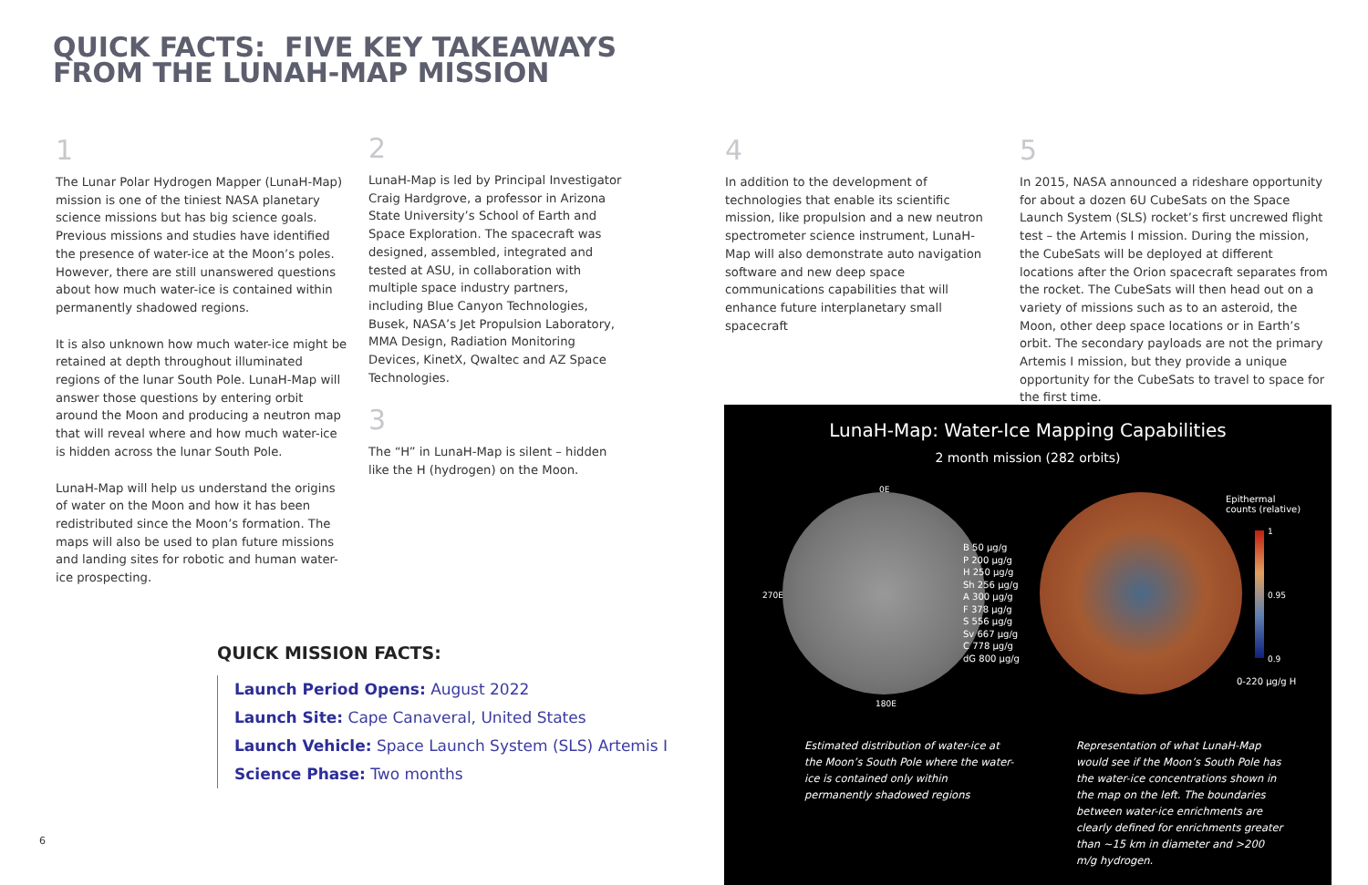QUICK FACTS: FIVE KEY TAKEAWAYS
FROM THE LUNAH-MAP MISSION
1
The Lunar Polar Hydrogen Mapper (LunaH-Map) mission is one of the tiniest NASA planetary science missions but has big science goals. Previous missions and studies have identified the presence of water-ice at the Moon’s poles. However, there are still unanswered questions about how much water-ice is contained within permanently shadowed regions.
It is also unknown how much water-ice might be retained at depth throughout illuminated regions of the lunar South Pole. LunaH-Map will answer those questions by entering orbit around the Moon and producing a neutron map that will reveal where and how much water-ice is hidden across the lunar South Pole.
LunaH-Map will help us understand the origins of water on the Moon and how it has been redistributed since the Moon’s formation. The maps will also be used to plan future missions and landing sites for robotic and human water-ice prospecting.
2
LunaH-Map is led by Principal Investigator Craig Hardgrove, a professor in Arizona State University’s School of Earth and Space Exploration. The spacecraft was designed, assembled, integrated and tested at ASU, in collaboration with multiple space industry partners, including Blue Canyon Technologies, Busek, NASA’s Jet Propulsion Laboratory, MMA Design, Radiation Monitoring Devices, KinetX, Qwaltec and AZ Space Technologies.
3
The “H” in LunaH-Map is silent – hidden like the H (hydrogen) on the Moon.
4
In addition to the development of technologies that enable its scientific mission, like propulsion and a new neutron spectrometer science instrument, LunaH-Map will also demonstrate auto navigation software and new deep space communications capabilities that will enhance future interplanetary small spacecraft
5
In 2015, NASA announced a rideshare opportunity for about a dozen 6U CubeSats on the Space Launch System (SLS) rocket’s first uncrewed flight test – the Artemis I mission. During the mission, the CubeSats will be deployed at different locations after the Orion spacecraft separates from the rocket. The CubeSats will then head out on a variety of missions such as to an asteroid, the Moon, other deep space locations or in Earth’s orbit. The secondary payloads are not the primary Artemis I mission, but they provide a unique opportunity for the CubeSats to travel to space for the first time.
QUICK MISSION FACTS:
Launch Period Opens: August 2022
Launch Site: Cape Canaveral, United States
Launch Vehicle: Space Launch System (SLS) Artemis I
Science Phase: Two months
6
LunaH-Map: Water-Ice Mapping Capabilities
2 month mission (282 orbits)
0E
270E
180E
B 50 µg/g
P 200 µg/g
H 250 µg/g
Sh 256 µg/g
A 300 µg/g
F 378 µg/g
S 556 µg/g
Sv 667 µg/g
C 778 µg/g
dG 800 µg/g
Epithermal
counts (relative)
1
0.95
0.9
0-220 µg/g H
Estimated distribution of water-ice at the Moon’s South Pole where the water-ice is contained only within permanently shadowed regions
Representation of what LunaH-Map would see if the Moon’s South Pole has the water-ice concentrations shown in the map on the left. The boundaries between water-ice enrichments are clearly defined for enrichments greater than ~15 km in diameter and >200 m/g hydrogen.